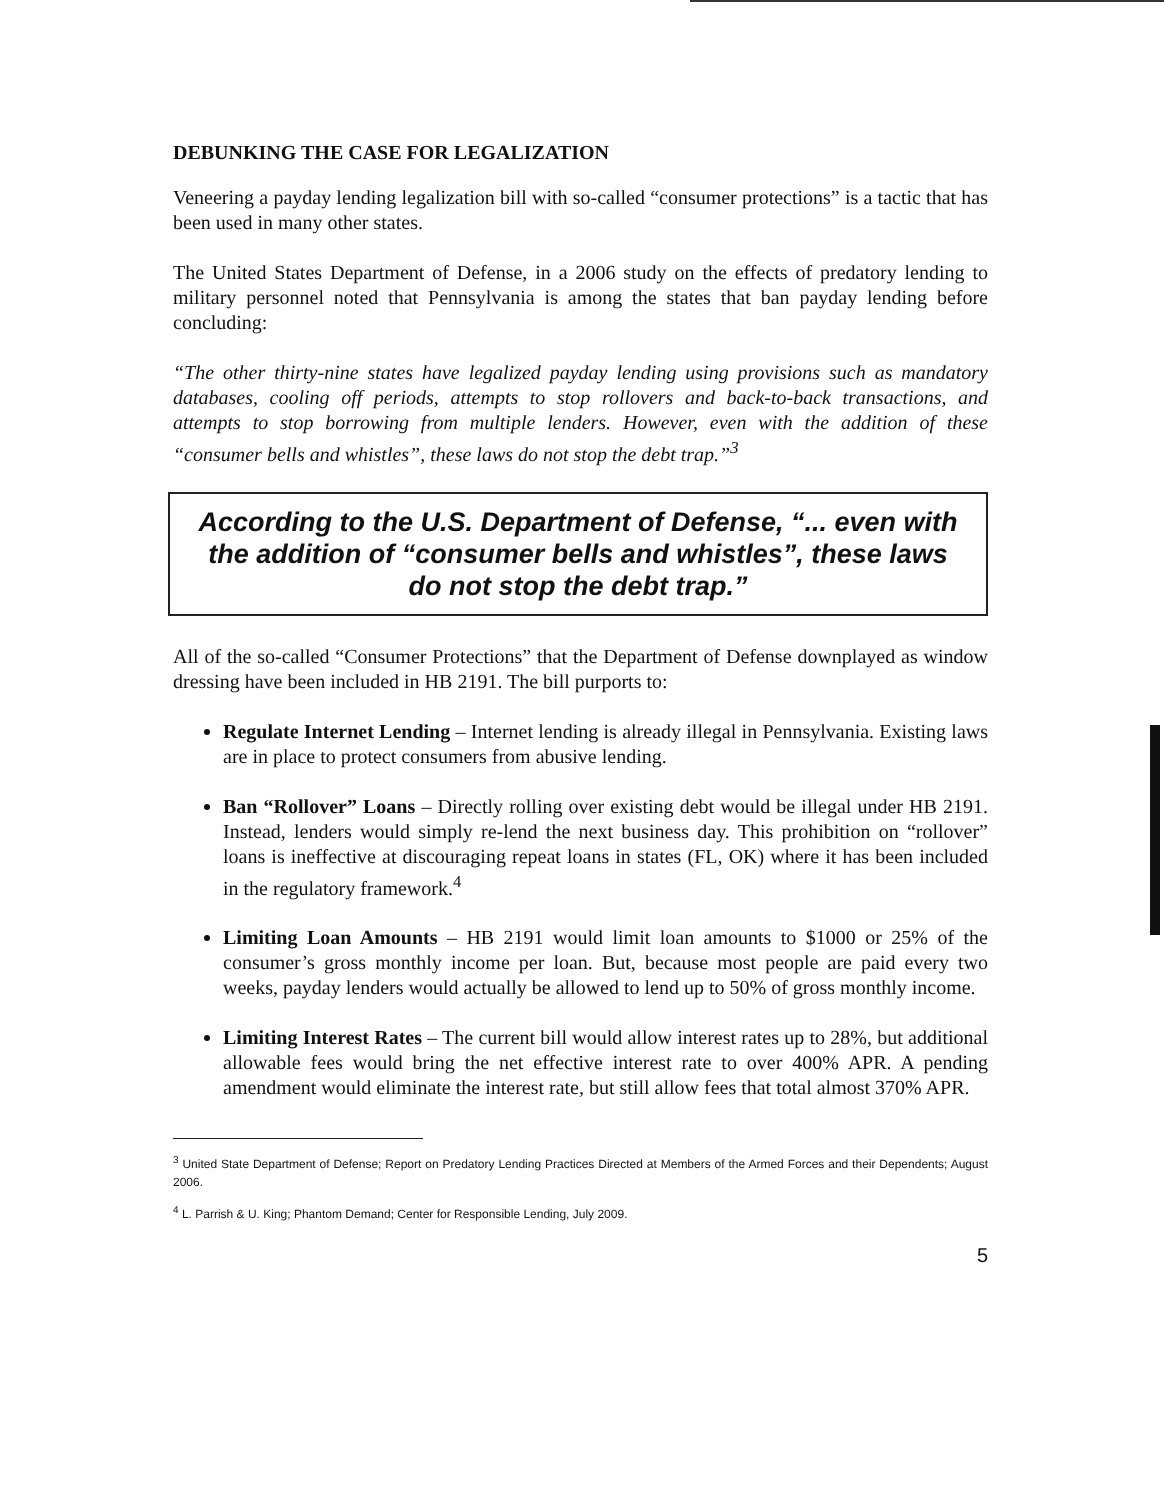DEBUNKING THE CASE FOR LEGALIZATION
Veneering a payday lending legalization bill with so-called “consumer protections” is a tactic that has been used in many other states.
The United States Department of Defense, in a 2006 study on the effects of predatory lending to military personnel noted that Pennsylvania is among the states that ban payday lending before concluding:
“The other thirty-nine states have legalized payday lending using provisions such as mandatory databases, cooling off periods, attempts to stop rollovers and back-to-back transactions, and attempts to stop borrowing from multiple lenders. However, even with the addition of these “consumer bells and whistles”, these laws do not stop the debt trap.”<sup>3</sup>
According to the U.S. Department of Defense, “... even with the addition of “consumer bells and whistles”, these laws do not stop the debt trap.”
All of the so-called “Consumer Protections” that the Department of Defense downplayed as window dressing have been included in HB 2191. The bill purports to:
Regulate Internet Lending – Internet lending is already illegal in Pennsylvania. Existing laws are in place to protect consumers from abusive lending.
Ban “Rollover” Loans – Directly rolling over existing debt would be illegal under HB 2191. Instead, lenders would simply re-lend the next business day. This prohibition on “rollover” loans is ineffective at discouraging repeat loans in states (FL, OK) where it has been included in the regulatory framework.<sup>4</sup>
Limiting Loan Amounts – HB 2191 would limit loan amounts to $1000 or 25% of the consumer’s gross monthly income per loan. But, because most people are paid every two weeks, payday lenders would actually be allowed to lend up to 50% of gross monthly income.
Limiting Interest Rates – The current bill would allow interest rates up to 28%, but additional allowable fees would bring the net effective interest rate to over 400% APR. A pending amendment would eliminate the interest rate, but still allow fees that total almost 370% APR.
<sup>3</sup> United State Department of Defense; Report on Predatory Lending Practices Directed at Members of the Armed Forces and their Dependents; August 2006.
<sup>4</sup> L. Parrish & U. King; Phantom Demand; Center for Responsible Lending, July 2009.
5